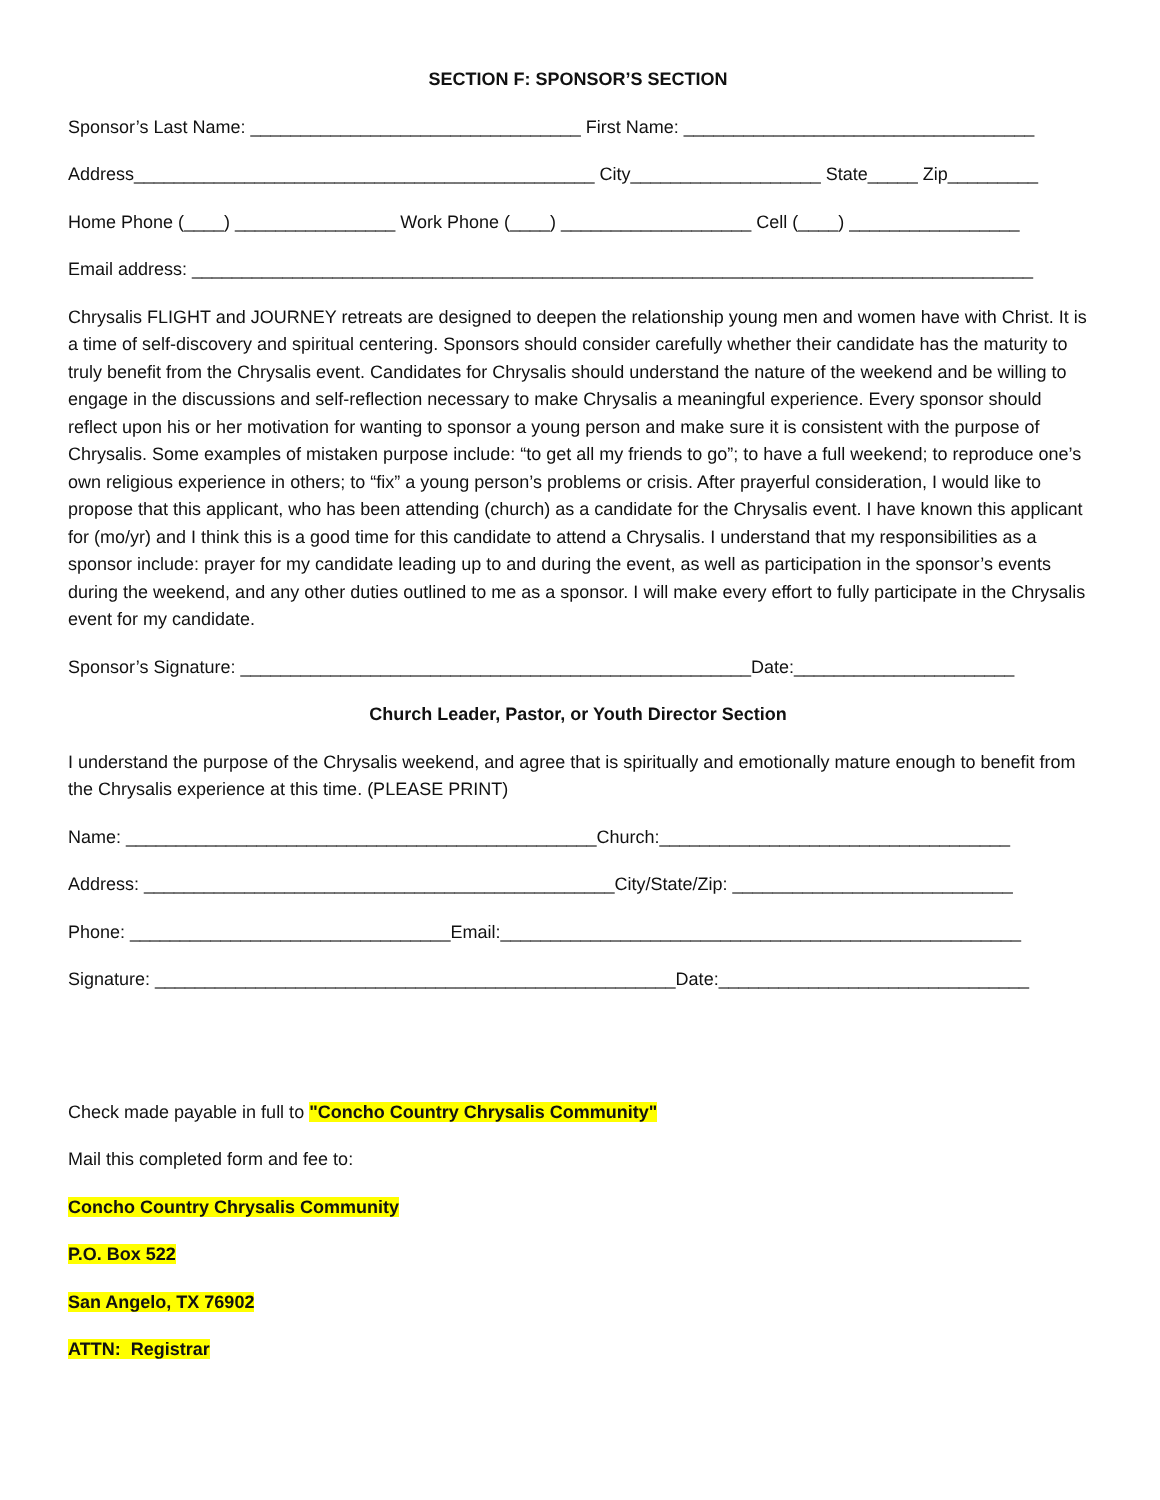SECTION F: SPONSOR’S SECTION
Sponsor’s Last Name: _________________________________ First Name: ___________________________________
Address______________________________________________ City___________________ State_____ Zip_________
Home Phone (____) ________________ Work Phone (____) ___________________ Cell (____) _________________
Email address: ____________________________________________________________________________________
Chrysalis FLIGHT and JOURNEY retreats are designed to deepen the relationship young men and women have with Christ. It is a time of self-discovery and spiritual centering. Sponsors should consider carefully whether their candidate has the maturity to truly benefit from the Chrysalis event. Candidates for Chrysalis should understand the nature of the weekend and be willing to engage in the discussions and self-reflection necessary to make Chrysalis a meaningful experience. Every sponsor should reflect upon his or her motivation for wanting to sponsor a young person and make sure it is consistent with the purpose of Chrysalis. Some examples of mistaken purpose include: “to get all my friends to go”; to have a full weekend; to reproduce one’s own religious experience in others; to “fix” a young person’s problems or crisis. After prayerful consideration, I would like to propose that this applicant, who has been attending (church) as a candidate for the Chrysalis event. I have known this applicant for (mo/yr) and I think this is a good time for this candidate to attend a Chrysalis. I understand that my responsibilities as a sponsor include: prayer for my candidate leading up to and during the event, as well as participation in the sponsor’s events during the weekend, and any other duties outlined to me as a sponsor. I will make every effort to fully participate in the Chrysalis event for my candidate.
Sponsor’s Signature: ___________________________________________________Date:______________________
Church Leader, Pastor, or Youth Director Section
I understand the purpose of the Chrysalis weekend, and agree that is spiritually and emotionally mature enough to benefit from the Chrysalis experience at this time. (PLEASE PRINT)
Name: _______________________________________________Church:___________________________________
Address: _______________________________________________City/State/Zip: ____________________________
Phone: ________________________________Email:____________________________________________________
Signature: ____________________________________________________Date:_______________________________
Check made payable in full to "Concho Country Chrysalis Community"
Mail this completed form and fee to:
Concho Country Chrysalis Community
P.O. Box 522
San Angelo, TX 76902
ATTN: Registrar